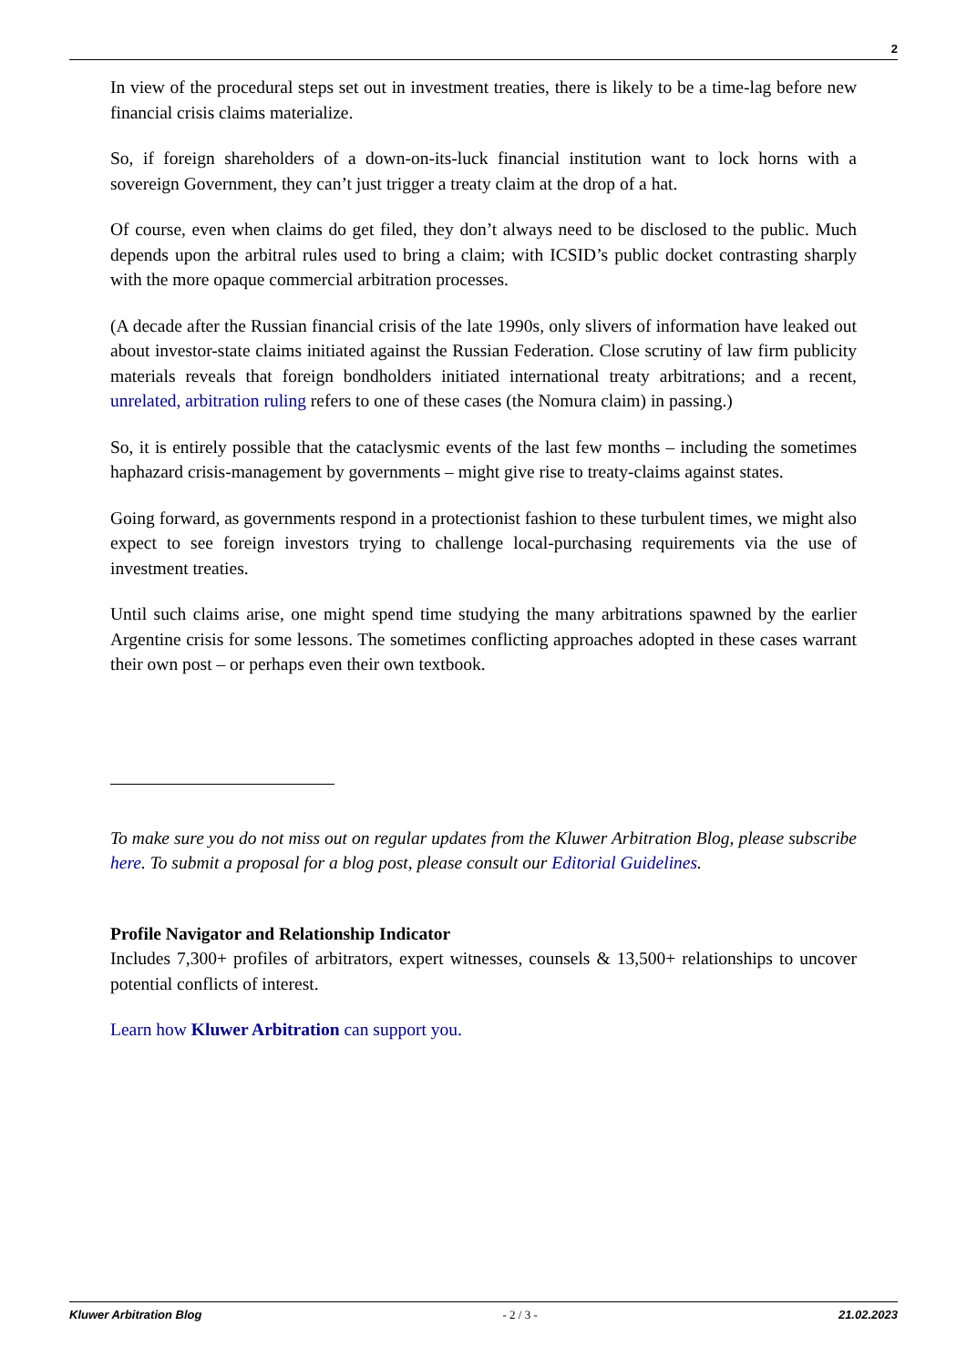2
In view of the procedural steps set out in investment treaties, there is likely to be a time-lag before new financial crisis claims materialize.
So, if foreign shareholders of a down-on-its-luck financial institution want to lock horns with a sovereign Government, they can’t just trigger a treaty claim at the drop of a hat.
Of course, even when claims do get filed, they don’t always need to be disclosed to the public. Much depends upon the arbitral rules used to bring a claim; with ICSID’s public docket contrasting sharply with the more opaque commercial arbitration processes.
(A decade after the Russian financial crisis of the late 1990s, only slivers of information have leaked out about investor-state claims initiated against the Russian Federation. Close scrutiny of law firm publicity materials reveals that foreign bondholders initiated international treaty arbitrations; and a recent, unrelated, arbitration ruling refers to one of these cases (the Nomura claim) in passing.)
So, it is entirely possible that the cataclysmic events of the last few months – including the sometimes haphazard crisis-management by governments – might give rise to treaty-claims against states.
Going forward, as governments respond in a protectionist fashion to these turbulent times, we might also expect to see foreign investors trying to challenge local-purchasing requirements via the use of investment treaties.
Until such claims arise, one might spend time studying the many arbitrations spawned by the earlier Argentine crisis for some lessons. The sometimes conflicting approaches adopted in these cases warrant their own post – or perhaps even their own textbook.
To make sure you do not miss out on regular updates from the Kluwer Arbitration Blog, please subscribe here. To submit a proposal for a blog post, please consult our Editorial Guidelines.
Profile Navigator and Relationship Indicator
Includes 7,300+ profiles of arbitrators, expert witnesses, counsels & 13,500+ relationships to uncover potential conflicts of interest.
Learn how Kluwer Arbitration can support you.
Kluwer Arbitration Blog - 2 / 3 - 21.02.2023